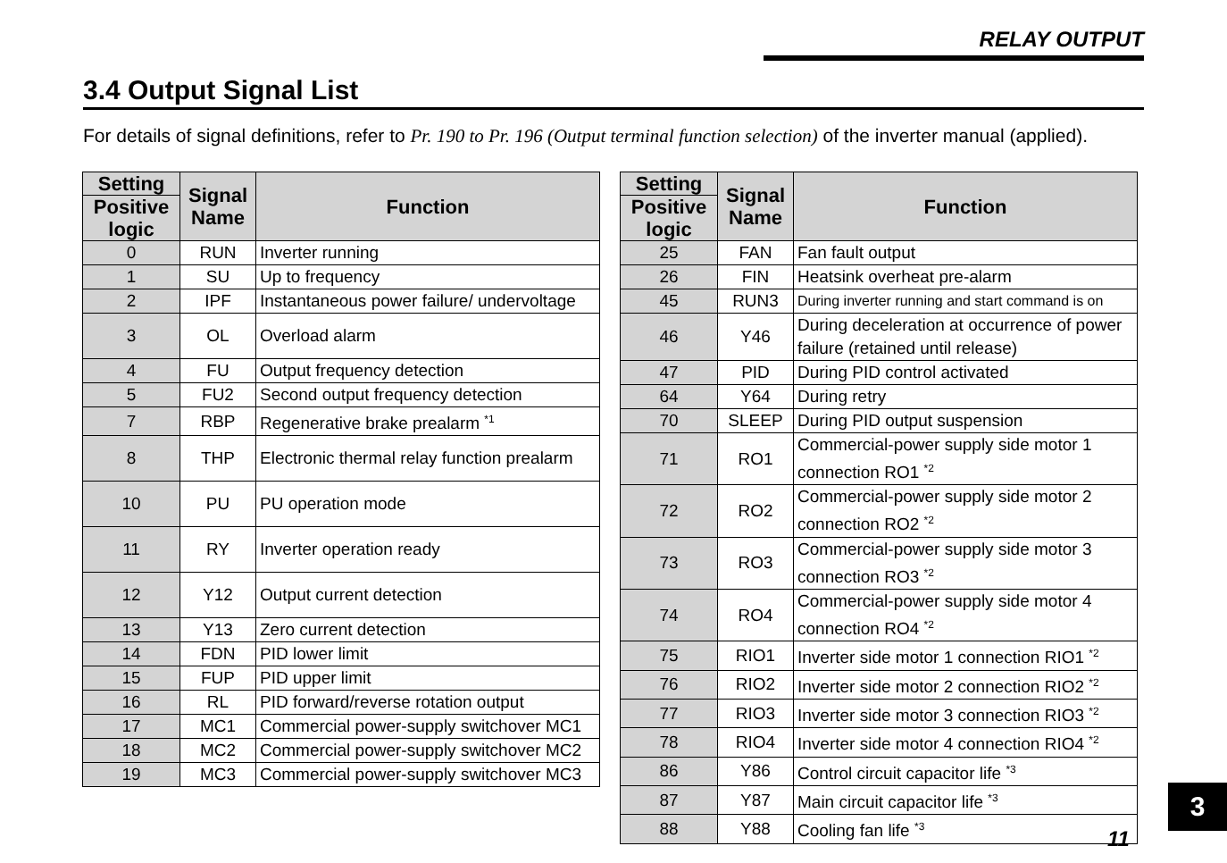RELAY OUTPUT
3.4 Output Signal List
For details of signal definitions, refer to Pr. 190 to Pr. 196 (Output terminal function selection) of the inverter manual (applied).
| Setting | Signal Name | Function |
| --- | --- | --- |
| Positive logic | | |
| 0 | RUN | Inverter running |
| 1 | SU | Up to frequency |
| 2 | IPF | Instantaneous power failure/ undervoltage |
| 3 | OL | Overload alarm |
| 4 | FU | Output frequency detection |
| 5 | FU2 | Second output frequency detection |
| 7 | RBP | Regenerative brake prealarm <sup>*1</sup> |
| 8 | THP | Electronic thermal relay function prealarm |
| 10 | PU | PU operation mode |
| 11 | RY | Inverter operation ready |
| 12 | Y12 | Output current detection |
| 13 | Y13 | Zero current detection |
| 14 | FDN | PID lower limit |
| 15 | FUP | PID upper limit |
| 16 | RL | PID forward/reverse rotation output |
| 17 | MC1 | Commercial power-supply switchover MC1 |
| 18 | MC2 | Commercial power-supply switchover MC2 |
| 19 | MC3 | Commercial power-supply switchover MC3 |
| Setting | Signal Name | Function |
| --- | --- | --- |
| Positive logic | | |
| 25 | FAN | Fan fault output |
| 26 | FIN | Heatsink overheat pre-alarm |
| 45 | RUN3 | During inverter running and start command is on |
| 46 | Y46 | During deceleration at occurrence of power failure (retained until release) |
| 47 | PID | During PID control activated |
| 64 | Y64 | During retry |
| 70 | SLEEP | During PID output suspension |
| 71 | RO1 | Commercial-power supply side motor 1 connection RO1 <sup>*2</sup> |
| 72 | RO2 | Commercial-power supply side motor 2 connection RO2 <sup>*2</sup> |
| 73 | RO3 | Commercial-power supply side motor 3 connection RO3 <sup>*2</sup> |
| 74 | RO4 | Commercial-power supply side motor 4 connection RO4 <sup>*2</sup> |
| 75 | RIO1 | Inverter side motor 1 connection RIO1 <sup>*2</sup> |
| 76 | RIO2 | Inverter side motor 2 connection RIO2 <sup>*2</sup> |
| 77 | RIO3 | Inverter side motor 3 connection RIO3 <sup>*2</sup> |
| 78 | RIO4 | Inverter side motor 4 connection RIO4 <sup>*2</sup> |
| 86 | Y86 | Control circuit capacitor life <sup>*3</sup> |
| 87 | Y87 | Main circuit capacitor life <sup>*3</sup> |
| 88 | Y88 | Cooling fan life <sup>*3</sup> |
3
11